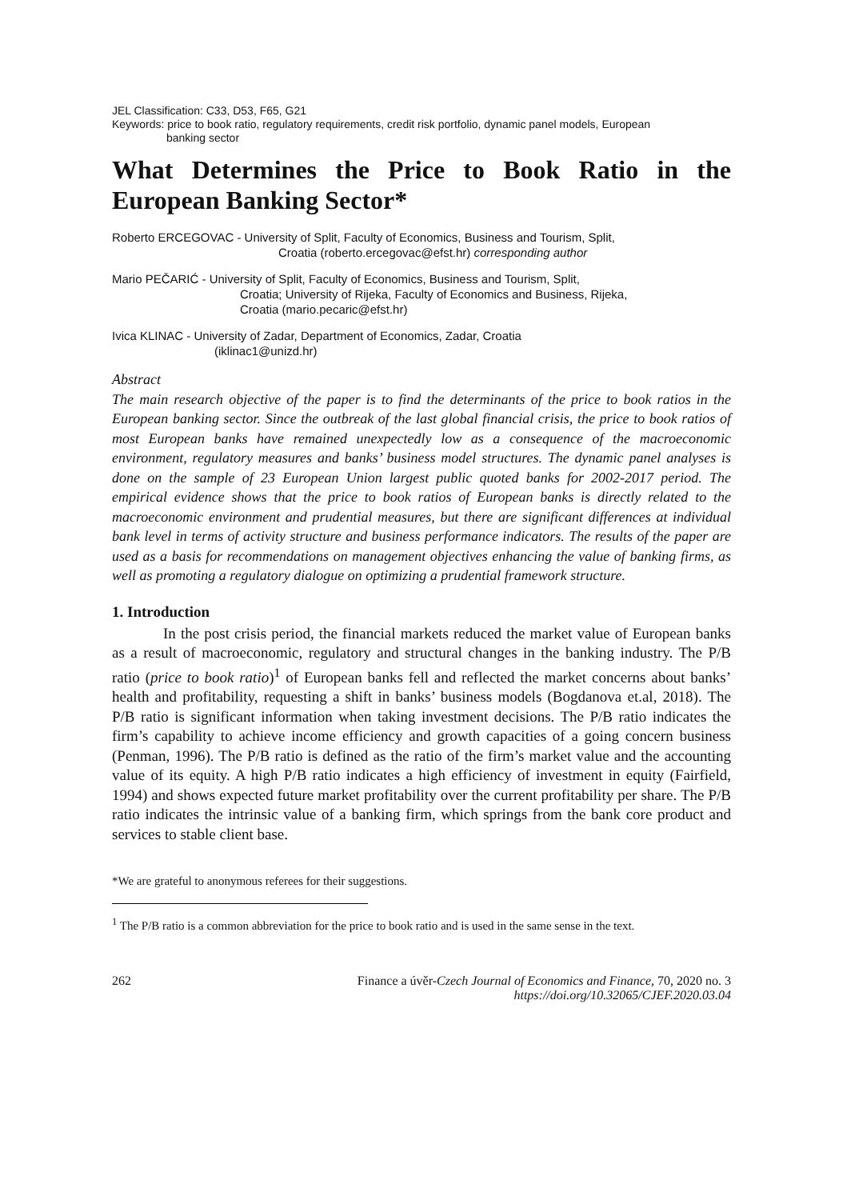JEL Classification: C33, D53, F65, G21
Keywords: price to book ratio, regulatory requirements, credit risk portfolio, dynamic panel models, European
banking sector
What Determines the Price to Book Ratio in the European Banking Sector*
Roberto ERCEGOVAC - University of Split, Faculty of Economics, Business and Tourism, Split,
Croatia (roberto.ercegovac@efst.hr) corresponding author
Mario PEČARIĆ - University of Split, Faculty of Economics, Business and Tourism, Split,
Croatia; University of Rijeka, Faculty of Economics and Business, Rijeka,
Croatia (mario.pecaric@efst.hr)
Ivica KLINAC - University of Zadar, Department of Economics, Zadar, Croatia
(iklinac1@unizd.hr)
Abstract
The main research objective of the paper is to find the determinants of the price to book ratios in the European banking sector. Since the outbreak of the last global financial crisis, the price to book ratios of most European banks have remained unexpectedly low as a consequence of the macroeconomic environment, regulatory measures and banks’ business model structures. The dynamic panel analyses is done on the sample of 23 European Union largest public quoted banks for 2002-2017 period. The empirical evidence shows that the price to book ratios of European banks is directly related to the macroeconomic environment and prudential measures, but there are significant differences at individual bank level in terms of activity structure and business performance indicators. The results of the paper are used as a basis for recommendations on management objectives enhancing the value of banking firms, as well as promoting a regulatory dialogue on optimizing a prudential framework structure.
1. Introduction
In the post crisis period, the financial markets reduced the market value of European banks as a result of macroeconomic, regulatory and structural changes in the banking industry. The P/B ratio (price to book ratio)<sup>1</sup> of European banks fell and reflected the market concerns about banks’ health and profitability, requesting a shift in banks’ business models (Bogdanova et.al, 2018). The P/B ratio is significant information when taking investment decisions. The P/B ratio indicates the firm’s capability to achieve income efficiency and growth capacities of a going concern business (Penman, 1996). The P/B ratio is defined as the ratio of the firm’s market value and the accounting value of its equity. A high P/B ratio indicates a high efficiency of investment in equity (Fairfield, 1994) and shows expected future market profitability over the current profitability per share. The P/B ratio indicates the intrinsic value of a banking firm, which springs from the bank core product and services to stable client base.
*We are grateful to anonymous referees for their suggestions.
<sup>1</sup> The P/B ratio is a common abbreviation for the price to book ratio and is used in the same sense in the text.
262 Finance a úvěr-Czech Journal of Economics and Finance, 70, 2020 no. 3
https://doi.org/10.32065/CJEF.2020.03.04